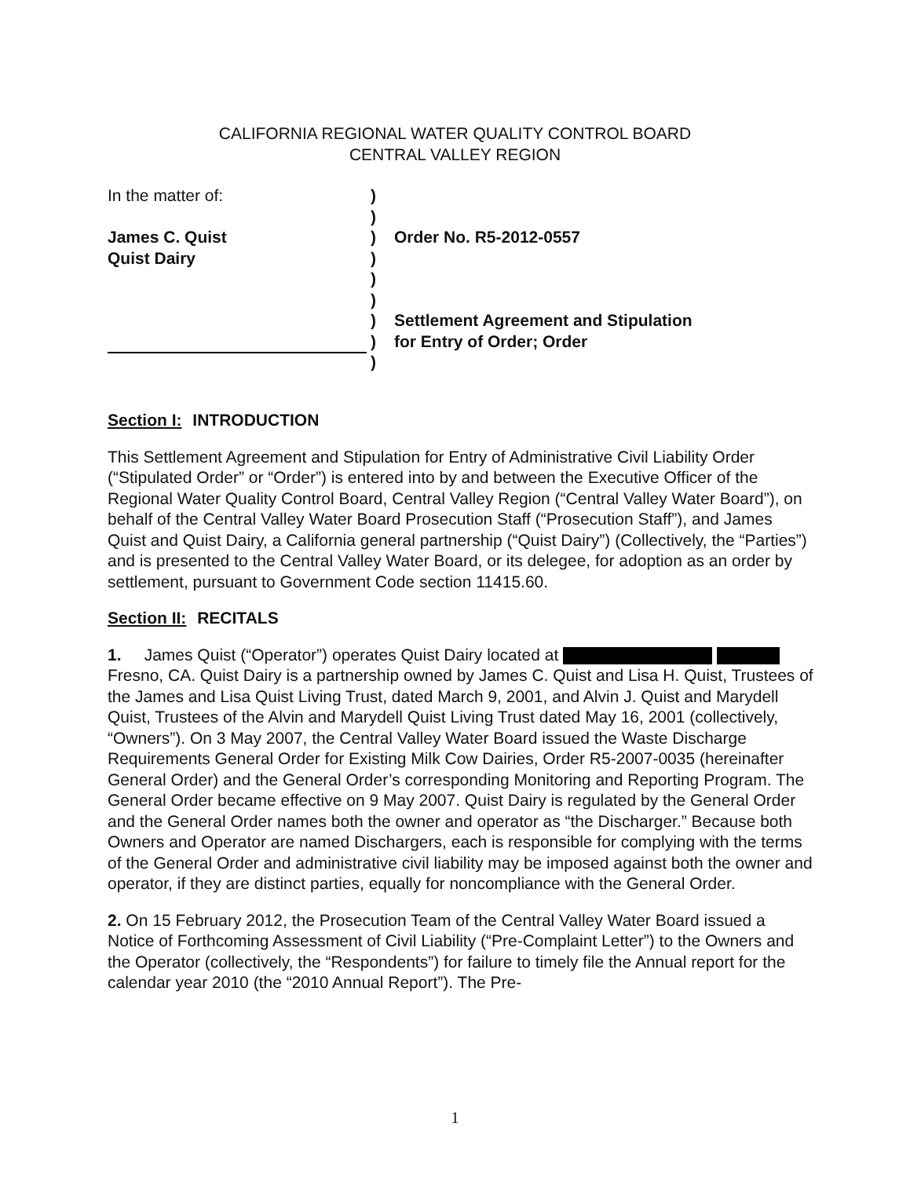CALIFORNIA REGIONAL WATER QUALITY CONTROL BOARD
CENTRAL VALLEY REGION
In the matter of:
James C. Quist
Quist Dairy
)
)
)
)
)
)
)
)
)
Order No. R5-2012-0557
Settlement Agreement and Stipulation
for Entry of Order; Order
Section I: INTRODUCTION
This Settlement Agreement and Stipulation for Entry of Administrative Civil Liability Order (“Stipulated Order” or “Order”) is entered into by and between the Executive Officer of the Regional Water Quality Control Board, Central Valley Region (“Central Valley Water Board”), on behalf of the Central Valley Water Board Prosecution Staff (“Prosecution Staff”), and James Quist and Quist Dairy, a California general partnership (“Quist Dairy”) (Collectively, the “Parties”) and is presented to the Central Valley Water Board, or its delegee, for adoption as an order by settlement, pursuant to Government Code section 11415.60.
Section II: RECITALS
1. James Quist (“Operator”) operates Quist Dairy located at Fresno, CA. Quist Dairy is a partnership owned by James C. Quist and Lisa H. Quist, Trustees of the James and Lisa Quist Living Trust, dated March 9, 2001, and Alvin J. Quist and Marydell Quist, Trustees of the Alvin and Marydell Quist Living Trust dated May 16, 2001 (collectively, “Owners”). On 3 May 2007, the Central Valley Water Board issued the Waste Discharge Requirements General Order for Existing Milk Cow Dairies, Order R5-2007-0035 (hereinafter General Order) and the General Order’s corresponding Monitoring and Reporting Program. The General Order became effective on 9 May 2007. Quist Dairy is regulated by the General Order and the General Order names both the owner and operator as “the Discharger.” Because both Owners and Operator are named Dischargers, each is responsible for complying with the terms of the General Order and administrative civil liability may be imposed against both the owner and operator, if they are distinct parties, equally for noncompliance with the General Order.
2. On 15 February 2012, the Prosecution Team of the Central Valley Water Board issued a Notice of Forthcoming Assessment of Civil Liability (“Pre-Complaint Letter”) to the Owners and the Operator (collectively, the “Respondents”) for failure to timely file the Annual report for the calendar year 2010 (the “2010 Annual Report”). The Pre-
1